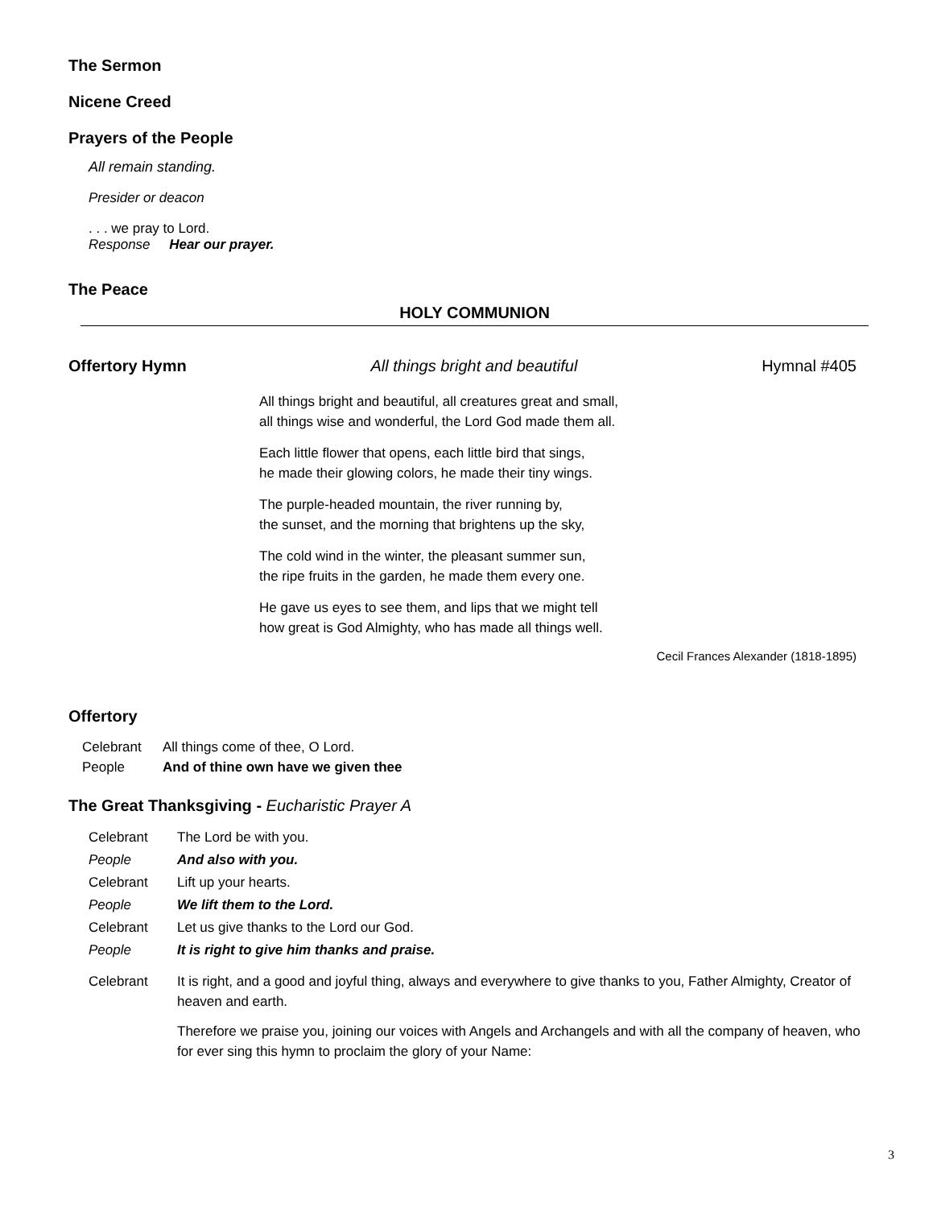The Sermon
Nicene Creed
Prayers of the People
All remain standing.
Presider or deacon
. . . we pray to Lord.
Response Hear our prayer.
The Peace
HOLY COMMUNION
Offertory Hymn All things bright and beautiful Hymnal #405
All things bright and beautiful, all creatures great and small,
all things wise and wonderful, the Lord God made them all.
Each little flower that opens, each little bird that sings,
he made their glowing colors, he made their tiny wings.
The purple-headed mountain, the river running by,
the sunset, and the morning that brightens up the sky,
The cold wind in the winter, the pleasant summer sun,
the ripe fruits in the garden, he made them every one.
He gave us eyes to see them, and lips that we might tell
how great is God Almighty, who has made all things well.
Cecil Frances Alexander (1818-1895)
Offertory
Celebrant All things come of thee, O Lord.
People And of thine own have we given thee
The Great Thanksgiving - Eucharistic Prayer A
Celebrant The Lord be with you.
People And also with you.
Celebrant Lift up your hearts.
People We lift them to the Lord.
Celebrant Let us give thanks to the Lord our God.
People It is right to give him thanks and praise.
Celebrant It is right, and a good and joyful thing, always and everywhere to give thanks to you, Father Almighty, Creator of heaven and earth.
Therefore we praise you, joining our voices with Angels and Archangels and with all the company of heaven, who for ever sing this hymn to proclaim the glory of your Name:
3